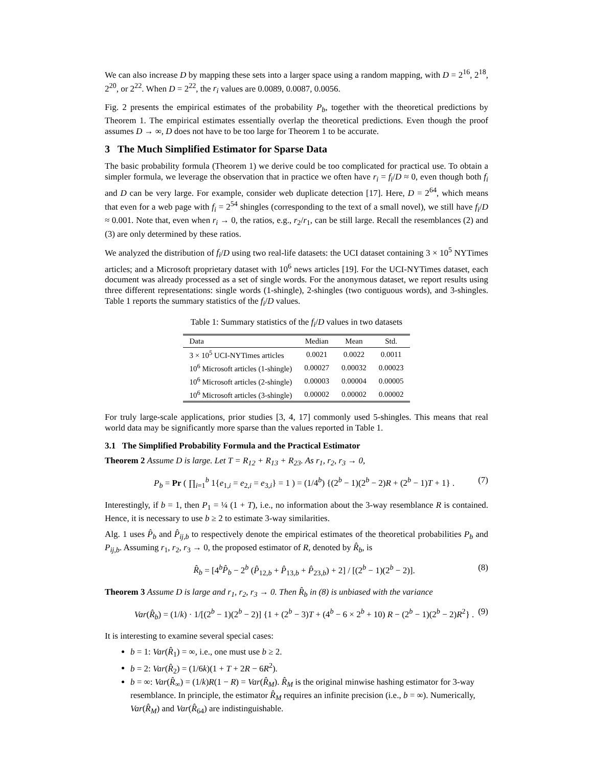We can also increase D by mapping these sets into a larger space using a random mapping, with D = 2<sup>16</sup>, 2<sup>18</sup>, 2<sup>20</sup>, or 2<sup>22</sup>. When D = 2<sup>22</sup>, the r<sub>i</sub> values are 0.0089, 0.0087, 0.0056.
Fig. 2 presents the empirical estimates of the probability P<sub>b</sub>, together with the theoretical predictions by Theorem 1. The empirical estimates essentially overlap the theoretical predictions. Even though the proof assumes D → ∞, D does not have to be too large for Theorem 1 to be accurate.
3 The Much Simplified Estimator for Sparse Data
The basic probability formula (Theorem 1) we derive could be too complicated for practical use. To obtain a simpler formula, we leverage the observation that in practice we often have r<sub>i</sub> = f<sub>i</sub>/D ≈ 0, even though both f<sub>i</sub> and D can be very large. For example, consider web duplicate detection [17]. Here, D = 2<sup>64</sup>, which means that even for a web page with f<sub>i</sub> = 2<sup>54</sup> shingles (corresponding to the text of a small novel), we still have f<sub>i</sub>/D ≈ 0.001. Note that, even when r<sub>i</sub> → 0, the ratios, e.g., r<sub>2</sub>/r<sub>1</sub>, can be still large. Recall the resemblances (2) and (3) are only determined by these ratios.
We analyzed the distribution of f<sub>i</sub>/D using two real-life datasets: the UCI dataset containing 3 × 10<sup>5</sup> NYTimes articles; and a Microsoft proprietary dataset with 10<sup>6</sup> news articles [19]. For the UCI-NYTimes dataset, each document was already processed as a set of single words. For the anonymous dataset, we report results using three different representations: single words (1-shingle), 2-shingles (two contiguous words), and 3-shingles. Table 1 reports the summary statistics of the f<sub>i</sub>/D values.
Table 1: Summary statistics of the f<sub>i</sub>/D values in two datasets
| Data | Median | Mean | Std. |
| --- | --- | --- | --- |
| 3 × 10<sup>5</sup> UCI-NYTimes articles | 0.0021 | 0.0022 | 0.0011 |
| 10<sup>6</sup> Microsoft articles (1-shingle) | 0.00027 | 0.00032 | 0.00023 |
| 10<sup>6</sup> Microsoft articles (2-shingle) | 0.00003 | 0.00004 | 0.00005 |
| 10<sup>6</sup> Microsoft articles (3-shingle) | 0.00002 | 0.00002 | 0.00002 |
For truly large-scale applications, prior studies [3, 4, 17] commonly used 5-shingles. This means that real world data may be significantly more sparse than the values reported in Table 1.
3.1 The Simplified Probability Formula and the Practical Estimator
Theorem 2 Assume D is large. Let T = R<sub>12</sub> + R<sub>13</sub> + R<sub>23</sub>. As r<sub>1</sub>, r<sub>2</sub>, r<sub>3</sub> → 0,
P<sub>b</sub> = Pr ( ∏<sub>i=1</sub><sup>b</sup> 1{e<sub>1,i</sub> = e<sub>2,i</sub> = e<sub>3,i</sub>} = 1 ) = (1/4<sup>b</sup>) {(2<sup>b</sup> − 1)(2<sup>b</sup> − 2)R + (2<sup>b</sup> − 1)T + 1} . (7)
Interestingly, if b = 1, then P<sub>1</sub> = ¼ (1 + T), i.e., no information about the 3-way resemblance R is contained. Hence, it is necessary to use b ≥ 2 to estimate 3-way similarities.
Alg. 1 uses P̂<sub>b</sub> and P̂<sub>ij,b</sub> to respectively denote the empirical estimates of the theoretical probabilities P<sub>b</sub> and P<sub>ij,b</sub>. Assuming r<sub>1</sub>, r<sub>2</sub>, r<sub>3</sub> → 0, the proposed estimator of R, denoted by R̂<sub>b</sub>, is
R̂<sub>b</sub> = [4<sup>b</sup>P̂<sub>b</sub> − 2<sup>b</sup> (P̂<sub>12,b</sub> + P̂<sub>13,b</sub> + P̂<sub>23,b</sub>) + 2] / [(2<sup>b</sup> − 1)(2<sup>b</sup> − 2)]. (8)
Theorem 3 Assume D is large and r<sub>1</sub>, r<sub>2</sub>, r<sub>3</sub> → 0. Then R̂<sub>b</sub> in (8) is unbiased with the variance
Var(R̂<sub>b</sub>) = (1/k) · 1/[(2<sup>b</sup> − 1)(2<sup>b</sup> − 2)] {1 + (2<sup>b</sup> − 3)T + (4<sup>b</sup> − 6 × 2<sup>b</sup> + 10) R − (2<sup>b</sup> − 1)(2<sup>b</sup> − 2)R<sup>2</sup>} . (9)
It is interesting to examine several special cases:
b = 1: Var(R̂<sub>1</sub>) = ∞, i.e., one must use b ≥ 2.
b = 2: Var(R̂<sub>2</sub>) = (1/6k)(1 + T + 2R − 6R<sup>2</sup>).
b = ∞: Var(R̂<sub>∞</sub>) = (1/k)R(1 − R) = Var(R̂<sub>M</sub>). R̂<sub>M</sub> is the original minwise hashing estimator for 3-way resemblance. In principle, the estimator R̂<sub>M</sub> requires an infinite precision (i.e., b = ∞). Numerically, Var(R̂<sub>M</sub>) and Var(R̂<sub>64</sub>) are indistinguishable.